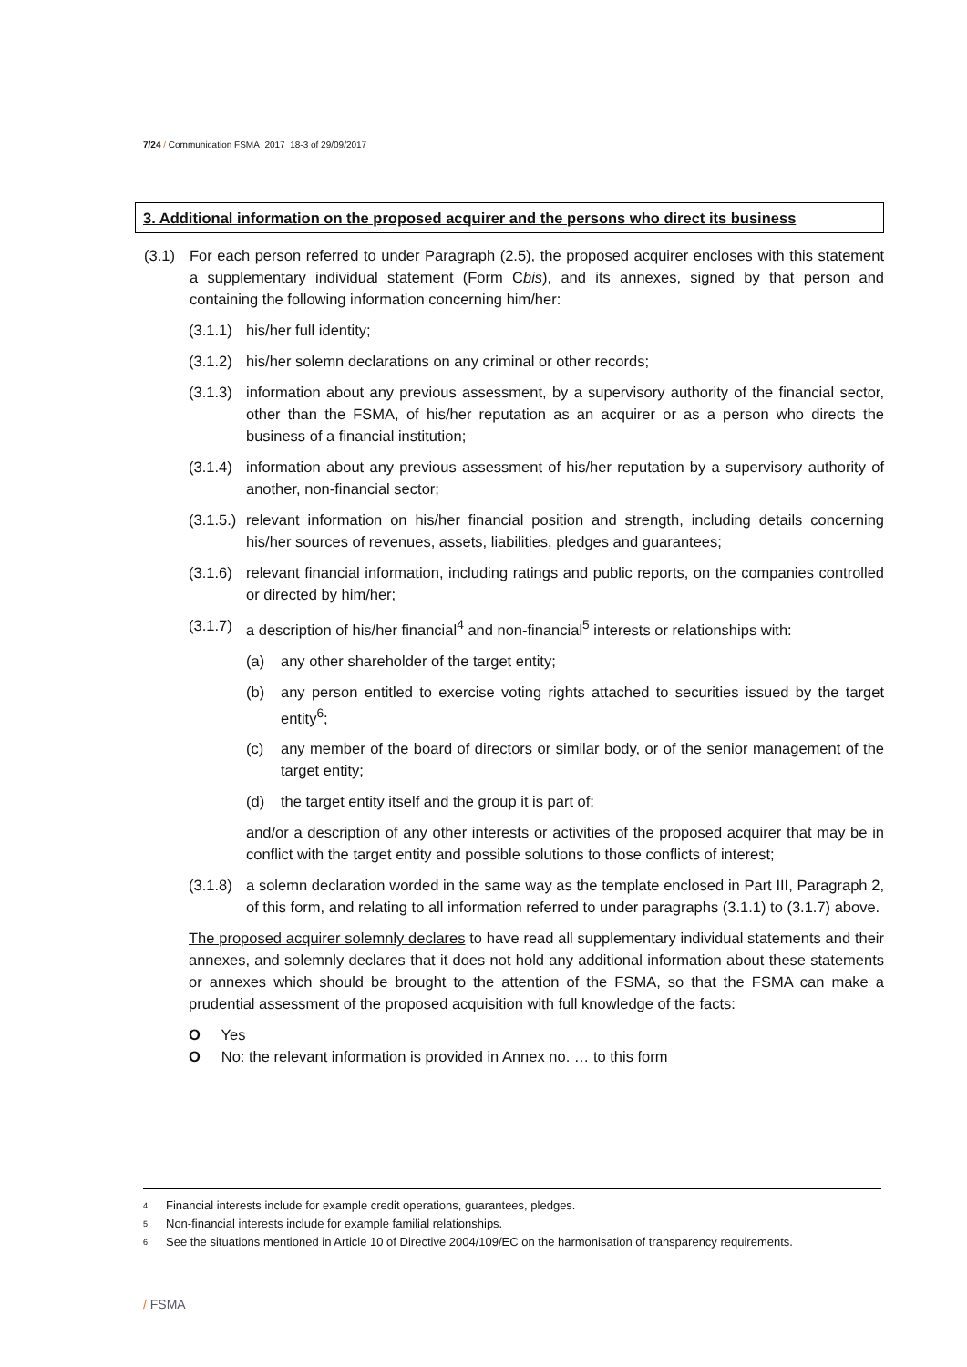7/24 / Communication FSMA_2017_18-3 of 29/09/2017
3. Additional information on the proposed acquirer and the persons who direct its business
(3.1) For each person referred to under Paragraph (2.5), the proposed acquirer encloses with this statement a supplementary individual statement (Form Cbis), and its annexes, signed by that person and containing the following information concerning him/her:
(3.1.1)
his/her full identity;
(3.1.2)
his/her solemn declarations on any criminal or other records;
(3.1.3)
information about any previous assessment, by a supervisory authority of the financial sector, other than the FSMA, of his/her reputation as an acquirer or as a person who directs the business of a financial institution;
(3.1.4)
information about any previous assessment of his/her reputation by a supervisory authority of another, non-financial sector;
(3.1.5.)
relevant information on his/her financial position and strength, including details concerning his/her sources of revenues, assets, liabilities, pledges and guarantees;
(3.1.6)
relevant financial information, including ratings and public reports, on the companies controlled or directed by him/her;
(3.1.7)
a description of his/her financial<sup>4</sup> and non-financial<sup>5</sup> interests or relationships with:
(a) any other shareholder of the target entity;
(b) any person entitled to exercise voting rights attached to securities issued by the target entity<sup>6</sup>;
(c) any member of the board of directors or similar body, or of the senior management of the target entity;
(d) the target entity itself and the group it is part of;
and/or a description of any other interests or activities of the proposed acquirer that may be in conflict with the target entity and possible solutions to those conflicts of interest;
(3.1.8)
a solemn declaration worded in the same way as the template enclosed in Part III, Paragraph 2, of this form, and relating to all information referred to under paragraphs (3.1.1) to (3.1.7) above.
The proposed acquirer solemnly declares to have read all supplementary individual statements and their annexes, and solemnly declares that it does not hold any additional information about these statements or annexes which should be brought to the attention of the FSMA, so that the FSMA can make a prudential assessment of the proposed acquisition with full knowledge of the facts:
O Yes
O No: the relevant information is provided in Annex no. … to this form
4 Financial interests include for example credit operations, guarantees, pledges.
5 Non-financial interests include for example familial relationships.
6 See the situations mentioned in Article 10 of Directive 2004/109/EC on the harmonisation of transparency requirements.
/ FSMA